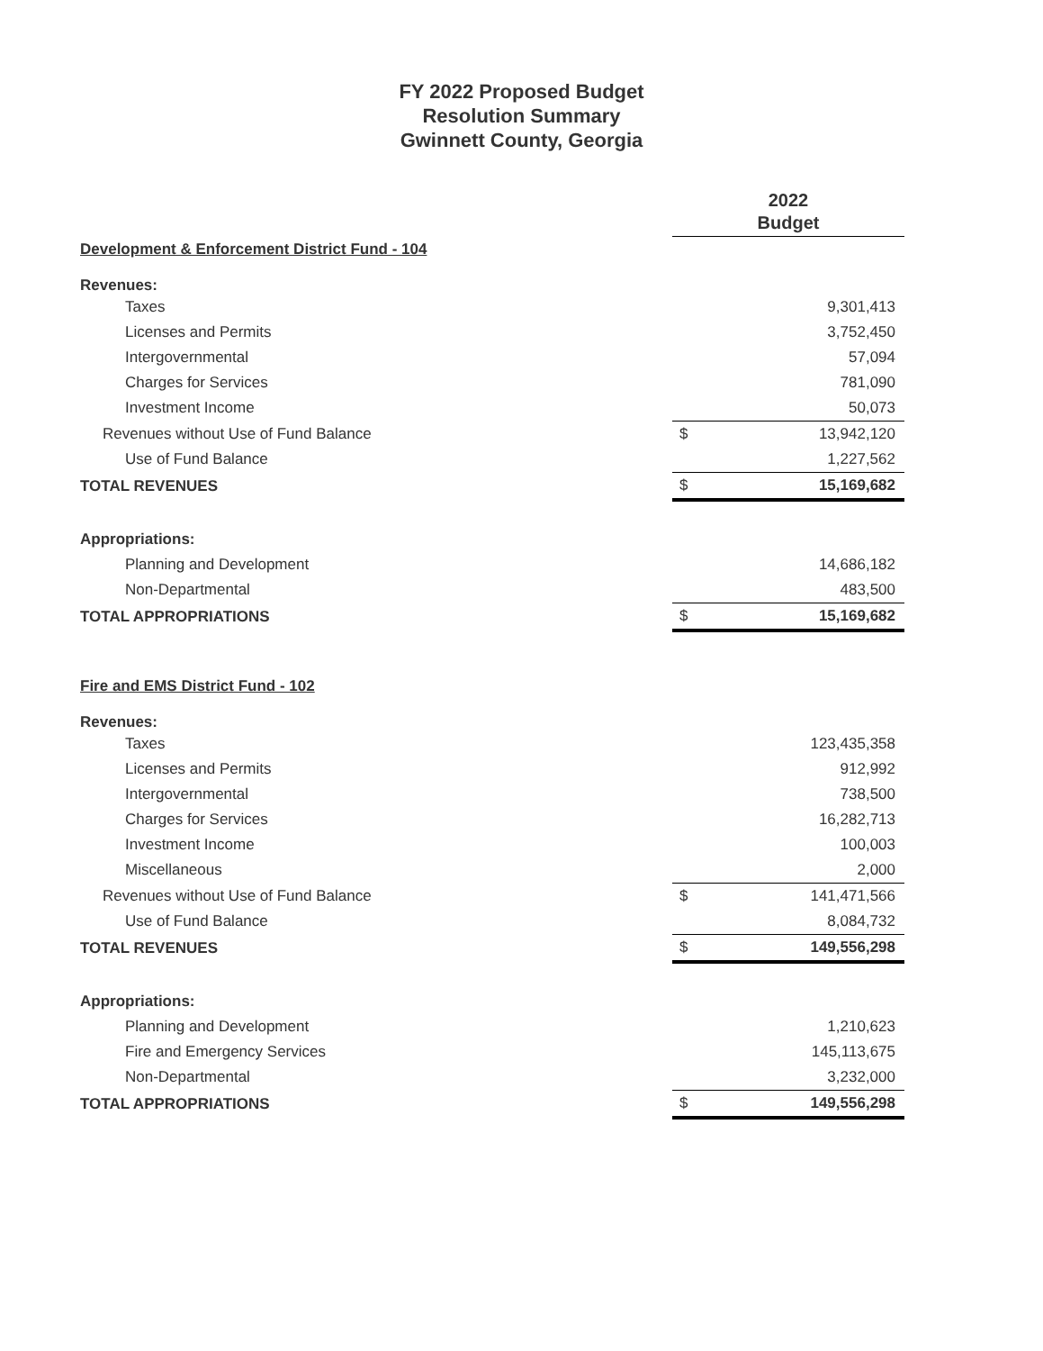FY 2022 Proposed Budget
Resolution Summary
Gwinnett County, Georgia
| | 2022 Budget | |
| --- | --- | --- |
| Development & Enforcement District Fund - 104 | | |
| Revenues: | | |
| Taxes | | 9,301,413 |
| Licenses and Permits | | 3,752,450 |
| Intergovernmental | | 57,094 |
| Charges for Services | | 781,090 |
| Investment Income | | 50,073 |
| Revenues without Use of Fund Balance | $ | 13,942,120 |
| Use of Fund Balance | | 1,227,562 |
| TOTAL REVENUES | $ | 15,169,682 |
| Appropriations: | | |
| Planning and Development | | 14,686,182 |
| Non-Departmental | | 483,500 |
| TOTAL APPROPRIATIONS | $ | 15,169,682 |
| Fire and EMS District Fund - 102 | | |
| Revenues: | | |
| Taxes | | 123,435,358 |
| Licenses and Permits | | 912,992 |
| Intergovernmental | | 738,500 |
| Charges for Services | | 16,282,713 |
| Investment Income | | 100,003 |
| Miscellaneous | | 2,000 |
| Revenues without Use of Fund Balance | $ | 141,471,566 |
| Use of Fund Balance | | 8,084,732 |
| TOTAL REVENUES | $ | 149,556,298 |
| Appropriations: | | |
| Planning and Development | | 1,210,623 |
| Fire and Emergency Services | | 145,113,675 |
| Non-Departmental | | 3,232,000 |
| TOTAL APPROPRIATIONS | $ | 149,556,298 |